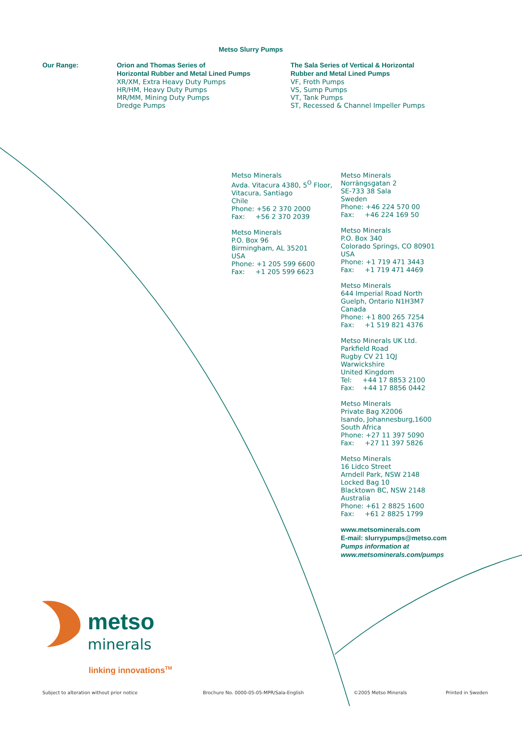Metso Slurry Pumps
Our Range:
Orion and Thomas Series of
Horizontal Rubber and Metal Lined Pumps
XR/XM, Extra Heavy Duty Pumps
HR/HM, Heavy Duty Pumps
MR/MM, Mining Duty Pumps
Dredge Pumps
The Sala Series of Vertical & Horizontal
Rubber and Metal Lined Pumps
VF, Froth Pumps
VS, Sump Pumps
VT, Tank Pumps
ST, Recessed & Channel Impeller Pumps
Metso Minerals
Avda. Vitacura 4380, 5<sup>O</sup> Floor,
Vitacura, Santiago
Chile
Phone: +56 2 370 2000
Fax: +56 2 370 2039
Metso Minerals
P.O. Box 96
Birmingham, AL 35201
USA
Phone: +1 205 599 6600
Fax: +1 205 599 6623
Metso Minerals
Norrängsgatan 2
SE-733 38 Sala
Sweden
Phone: +46 224 570 00
Fax: +46 224 169 50
Metso Minerals
P.O. Box 340
Colorado Springs, CO 80901
USA
Phone: +1 719 471 3443
Fax: +1 719 471 4469
Metso Minerals
644 Imperial Road North
Guelph, Ontario N1H3M7
Canada
Phone: +1 800 265 7254
Fax: +1 519 821 4376
Metso Minerals UK Ltd.
Parkfield Road
Rugby CV 21 1QJ
Warwickshire
United Kingdom
Tel: +44 17 8853 2100
Fax: +44 17 8856 0442
Metso Minerals
Private Bag X2006
Isando, Johannesburg,1600
South Africa
Phone: +27 11 397 5090
Fax: +27 11 397 5826
Metso Minerals
16 Lidco Street
Arndell Park, NSW 2148
Locked Bag 10
Blacktown BC, NSW 2148
Australia
Phone: +61 2 8825 1600
Fax: +61 2 8825 1799
www.metsominerals.com
E-mail: slurrypumps@metso.com
Pumps information at
www.metsominerals.com/pumps
metso
minerals
linking innovations<sup>TM</sup>
Subject to alteration without prior notice
Brochure No. 0000-05-05-MPR/Sala-English
©2005 Metso Minerals Printed in Sweden